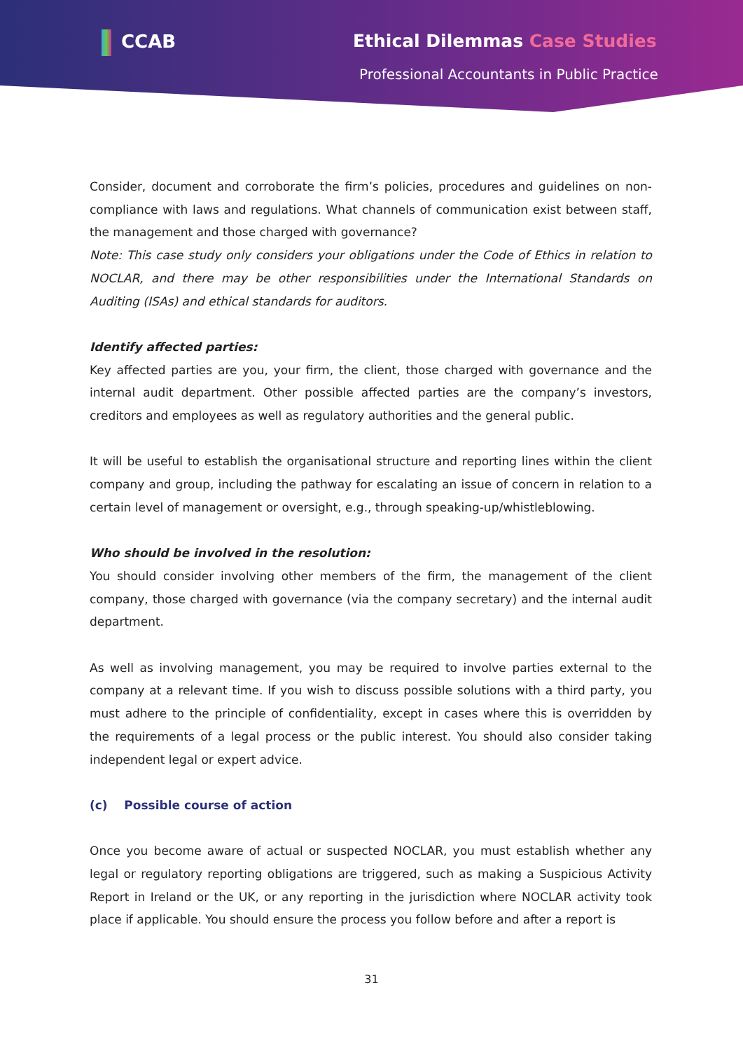CCAB Ethical Dilemmas Case Studies
Professional Accountants in Public Practice
Consider, document and corroborate the firm’s policies, procedures and guidelines on non-compliance with laws and regulations. What channels of communication exist between staff, the management and those charged with governance?
Note: This case study only considers your obligations under the Code of Ethics in relation to NOCLAR, and there may be other responsibilities under the International Standards on Auditing (ISAs) and ethical standards for auditors.
Identify affected parties:
Key affected parties are you, your firm, the client, those charged with governance and the internal audit department. Other possible affected parties are the company’s investors, creditors and employees as well as regulatory authorities and the general public.
It will be useful to establish the organisational structure and reporting lines within the client company and group, including the pathway for escalating an issue of concern in relation to a certain level of management or oversight, e.g., through speaking-up/whistleblowing.
Who should be involved in the resolution:
You should consider involving other members of the firm, the management of the client company, those charged with governance (via the company secretary) and the internal audit department.
As well as involving management, you may be required to involve parties external to the company at a relevant time. If you wish to discuss possible solutions with a third party, you must adhere to the principle of confidentiality, except in cases where this is overridden by the requirements of a legal process or the public interest. You should also consider taking independent legal or expert advice.
(c) Possible course of action
Once you become aware of actual or suspected NOCLAR, you must establish whether any legal or regulatory reporting obligations are triggered, such as making a Suspicious Activity Report in Ireland or the UK, or any reporting in the jurisdiction where NOCLAR activity took place if applicable. You should ensure the process you follow before and after a report is
31